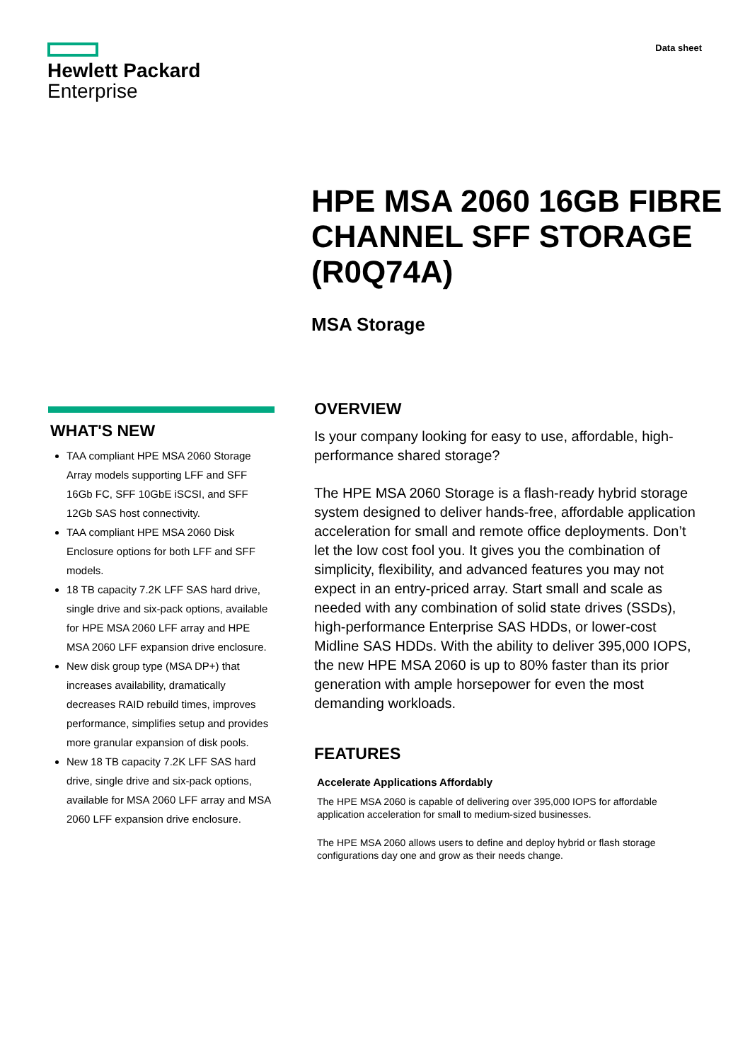Hewlett Packard
Enterprise
Data sheet
HPE MSA 2060 16GB FIBRE CHANNEL SFF STORAGE (R0Q74A)
MSA Storage
WHAT'S NEW
TAA compliant HPE MSA 2060 Storage Array models supporting LFF and SFF 16Gb FC, SFF 10GbE iSCSI, and SFF 12Gb SAS host connectivity.
TAA compliant HPE MSA 2060 Disk Enclosure options for both LFF and SFF models.
18 TB capacity 7.2K LFF SAS hard drive, single drive and six-pack options, available for HPE MSA 2060 LFF array and HPE MSA 2060 LFF expansion drive enclosure.
New disk group type (MSA DP+) that increases availability, dramatically decreases RAID rebuild times, improves performance, simplifies setup and provides more granular expansion of disk pools.
New 18 TB capacity 7.2K LFF SAS hard drive, single drive and six-pack options, available for MSA 2060 LFF array and MSA 2060 LFF expansion drive enclosure.
OVERVIEW
Is your company looking for easy to use, affordable, high-performance shared storage?
The HPE MSA 2060 Storage is a flash-ready hybrid storage system designed to deliver hands-free, affordable application acceleration for small and remote office deployments. Don’t let the low cost fool you. It gives you the combination of simplicity, flexibility, and advanced features you may not expect in an entry-priced array. Start small and scale as needed with any combination of solid state drives (SSDs), high-performance Enterprise SAS HDDs, or lower-cost Midline SAS HDDs. With the ability to deliver 395,000 IOPS, the new HPE MSA 2060 is up to 80% faster than its prior generation with ample horsepower for even the most demanding workloads.
FEATURES
Accelerate Applications Affordably
The HPE MSA 2060 is capable of delivering over 395,000 IOPS for affordable application acceleration for small to medium-sized businesses.
The HPE MSA 2060 allows users to define and deploy hybrid or flash storage configurations day one and grow as their needs change.